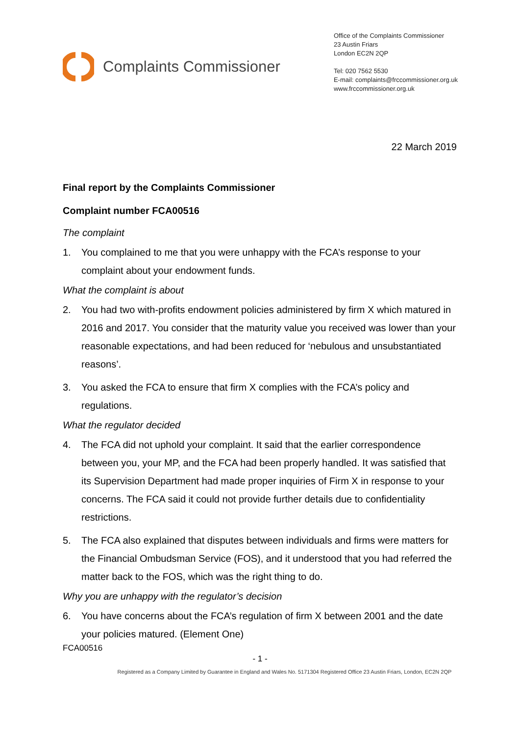Complaints Commissioner
Office of the Complaints Commissioner
23 Austin Friars
London EC2N 2QP
Tel: 020 7562 5530
E-mail: complaints@frccommissioner.org.uk
www.frccommissioner.org.uk
22 March 2019
Final report by the Complaints Commissioner
Complaint number FCA00516
The complaint
1. You complained to me that you were unhappy with the FCA’s response to your complaint about your endowment funds.
What the complaint is about
2. You had two with-profits endowment policies administered by firm X which matured in 2016 and 2017. You consider that the maturity value you received was lower than your reasonable expectations, and had been reduced for ‘nebulous and unsubstantiated reasons’.
3. You asked the FCA to ensure that firm X complies with the FCA’s policy and regulations.
What the regulator decided
4. The FCA did not uphold your complaint. It said that the earlier correspondence between you, your MP, and the FCA had been properly handled. It was satisfied that its Supervision Department had made proper inquiries of Firm X in response to your concerns. The FCA said it could not provide further details due to confidentiality restrictions.
5. The FCA also explained that disputes between individuals and firms were matters for the Financial Ombudsman Service (FOS), and it understood that you had referred the matter back to the FOS, which was the right thing to do.
Why you are unhappy with the regulator’s decision
6. You have concerns about the FCA’s regulation of firm X between 2001 and the date your policies matured. (Element One)
FCA00516
- 1 -
Registered as a Company Limited by Guarantee in England and Wales No. 5171304 Registered Office 23 Austin Friars, London, EC2N 2QP